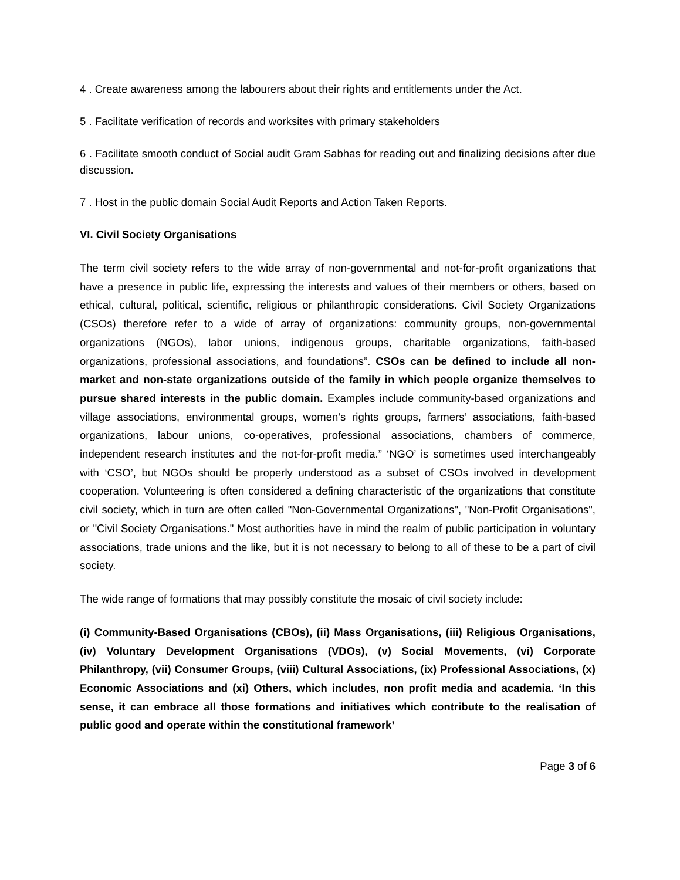4 . Create awareness among the labourers about their rights and entitlements under the Act.
5 . Facilitate verification of records and worksites with primary stakeholders
6 . Facilitate smooth conduct of Social audit Gram Sabhas for reading out and finalizing decisions after due discussion.
7 . Host in the public domain Social Audit Reports and Action Taken Reports.
VI. Civil Society Organisations
The term civil society refers to the wide array of non-governmental and not-for-profit organizations that have a presence in public life, expressing the interests and values of their members or others, based on ethical, cultural, political, scientific, religious or philanthropic considerations. Civil Society Organizations (CSOs) therefore refer to a wide of array of organizations: community groups, non-governmental organizations (NGOs), labor unions, indigenous groups, charitable organizations, faith-based organizations, professional associations, and foundations”. CSOs can be defined to include all non-market and non-state organizations outside of the family in which people organize themselves to pursue shared interests in the public domain. Examples include community-based organizations and village associations, environmental groups, women’s rights groups, farmers’ associations, faith-based organizations, labour unions, co-operatives, professional associations, chambers of commerce, independent research institutes and the not-for-profit media.” ‘NGO’ is sometimes used interchangeably with ‘CSO’, but NGOs should be properly understood as a subset of CSOs involved in development cooperation. Volunteering is often considered a defining characteristic of the organizations that constitute civil society, which in turn are often called "Non-Governmental Organizations", "Non-Profit Organisations", or "Civil Society Organisations." Most authorities have in mind the realm of public participation in voluntary associations, trade unions and the like, but it is not necessary to belong to all of these to be a part of civil society.
The wide range of formations that may possibly constitute the mosaic of civil society include:
(i) Community-Based Organisations (CBOs), (ii) Mass Organisations, (iii) Religious Organisations, (iv) Voluntary Development Organisations (VDOs), (v) Social Movements, (vi) Corporate Philanthropy, (vii) Consumer Groups, (viii) Cultural Associations, (ix) Professional Associations, (x) Economic Associations and (xi) Others, which includes, non profit media and academia. ‘In this sense, it can embrace all those formations and initiatives which contribute to the realisation of public good and operate within the constitutional framework’
Page 3 of 6